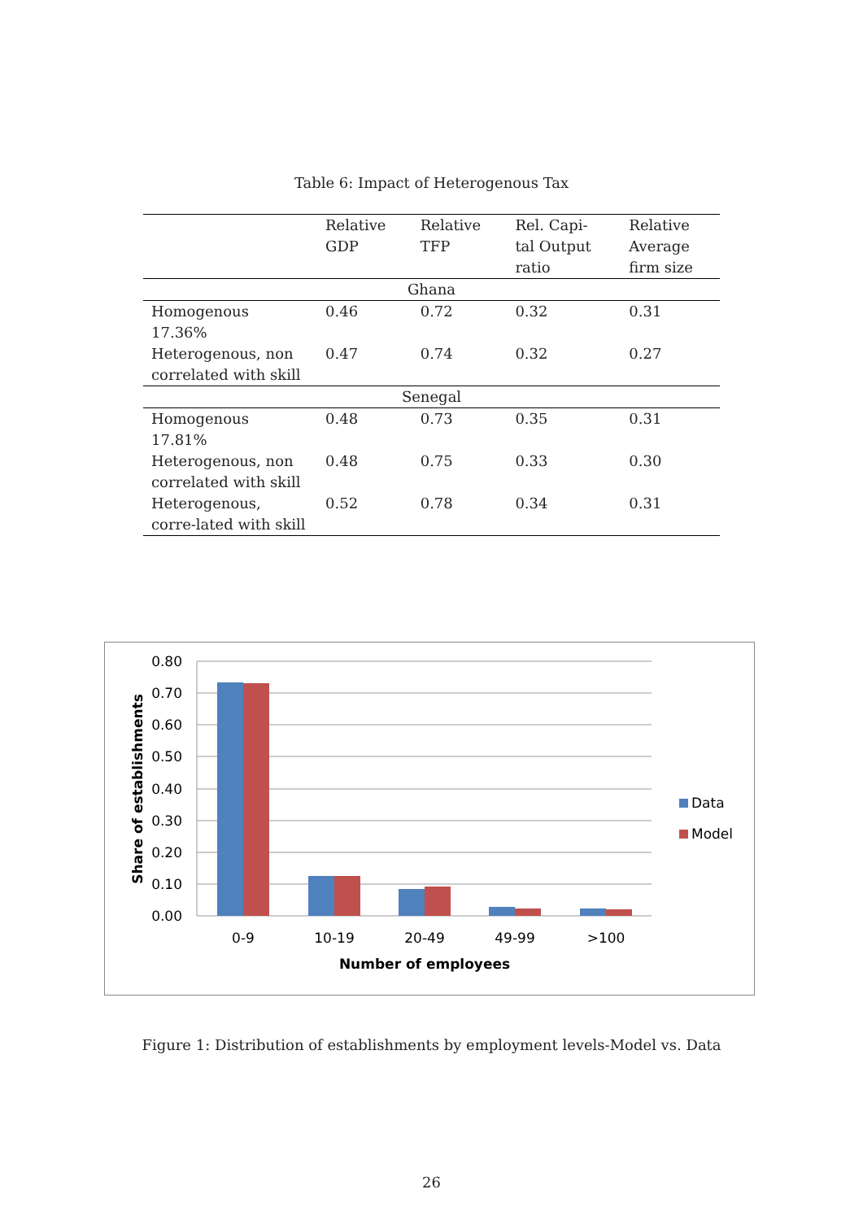Table 6: Impact of Heterogenous Tax
| | Relative GDP | Relative TFP | Rel. Capi- tal Output ratio | Relative Average firm size |
| Ghana | | | | |
| Homogenous 17.36% | 0.46 | 0.72 | 0.32 | 0.31 |
| Heterogenous, non correlated with skill | 0.47 | 0.74 | 0.32 | 0.27 |
| Senegal | | | | |
| Homogenous 17.81% | 0.48 | 0.73 | 0.35 | 0.31 |
| Heterogenous, non correlated with skill | 0.48 | 0.75 | 0.33 | 0.30 |
| Heterogenous, corre-lated with skill | 0.52 | 0.78 | 0.34 | 0.31 |
0.80
0.70
0.60
0.50
0.40
0.30
0.20
0.10
0.00
0-9
10-19
20-49
49-99
>100
Number of employees
Share of establishments
Data
Model
Figure 1: Distribution of establishments by employment levels-Model vs. Data
26